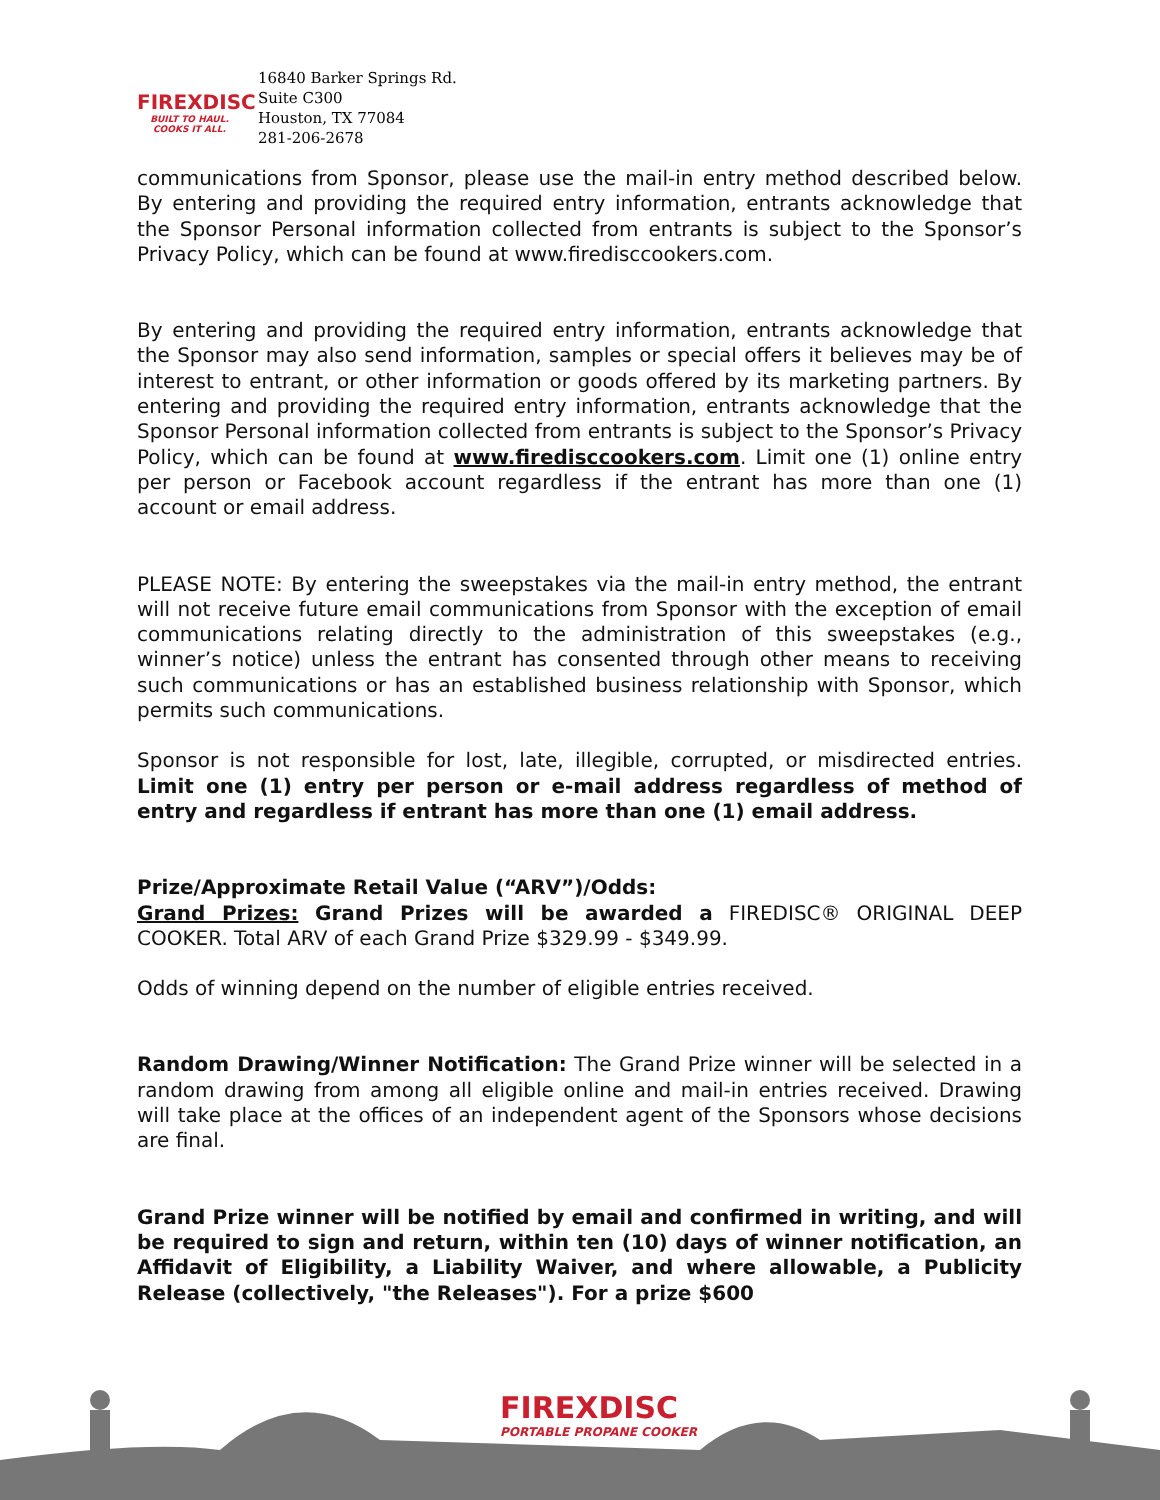FIREXDISC
BUILT TO HAUL. COOKS IT ALL.
16840 Barker Springs Rd.
Suite C300
Houston, TX 77084
281-206-2678
communications from Sponsor, please use the mail-in entry method described below. By entering and providing the required entry information, entrants acknowledge that the Sponsor Personal information collected from entrants is subject to the Sponsor’s Privacy Policy, which can be found at www.firedisccookers.com.
By entering and providing the required entry information, entrants acknowledge that the Sponsor may also send information, samples or special offers it believes may be of interest to entrant, or other information or goods offered by its marketing partners. By entering and providing the required entry information, entrants acknowledge that the Sponsor Personal information collected from entrants is subject to the Sponsor’s Privacy Policy, which can be found at www.firedisccookers.com. Limit one (1) online entry per person or Facebook account regardless if the entrant has more than one (1) account or email address.
PLEASE NOTE: By entering the sweepstakes via the mail-in entry method, the entrant will not receive future email communications from Sponsor with the exception of email communications relating directly to the administration of this sweepstakes (e.g., winner’s notice) unless the entrant has consented through other means to receiving such communications or has an established business relationship with Sponsor, which permits such communications.
Sponsor is not responsible for lost, late, illegible, corrupted, or misdirected entries. Limit one (1) entry per person or e-mail address regardless of method of entry and regardless if entrant has more than one (1) email address.
Prize/Approximate Retail Value (“ARV”)/Odds:
Grand Prizes: Grand Prizes will be awarded a FIREDISC® ORIGINAL DEEP COOKER. Total ARV of each Grand Prize $329.99 - $349.99.
Odds of winning depend on the number of eligible entries received.
Random Drawing/Winner Notification: The Grand Prize winner will be selected in a random drawing from among all eligible online and mail-in entries received. Drawing will take place at the offices of an independent agent of the Sponsors whose decisions are final.
Grand Prize winner will be notified by email and confirmed in writing, and will be required to sign and return, within ten (10) days of winner notification, an Affidavit of Eligibility, a Liability Waiver, and where allowable, a Publicity Release (collectively, "the Releases"). For a prize $600
FIREXDISC
PORTABLE PROPANE COOKER